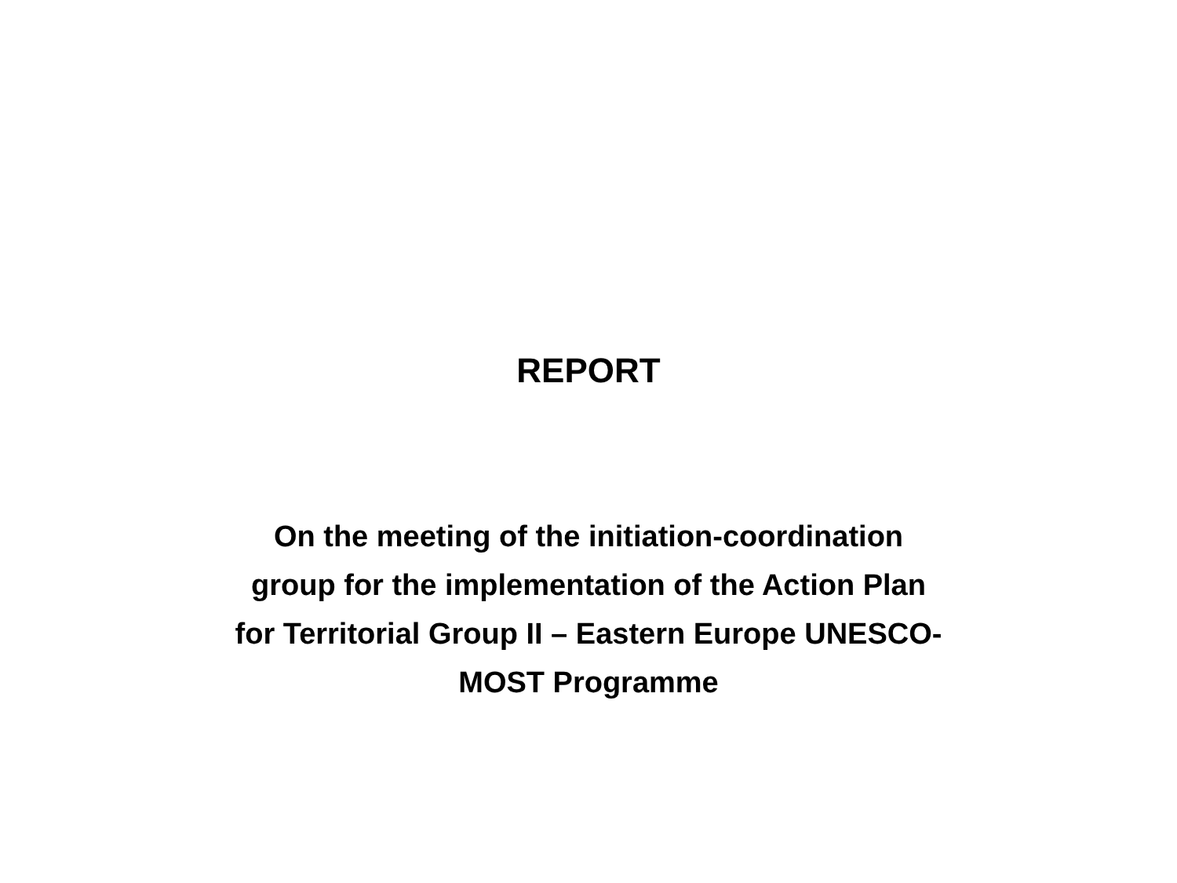REPORT
On the meeting of the initiation-coordination
group for the implementation of the Action Plan
for Territorial Group II – Eastern Europe UNESCO-
MOST Programme